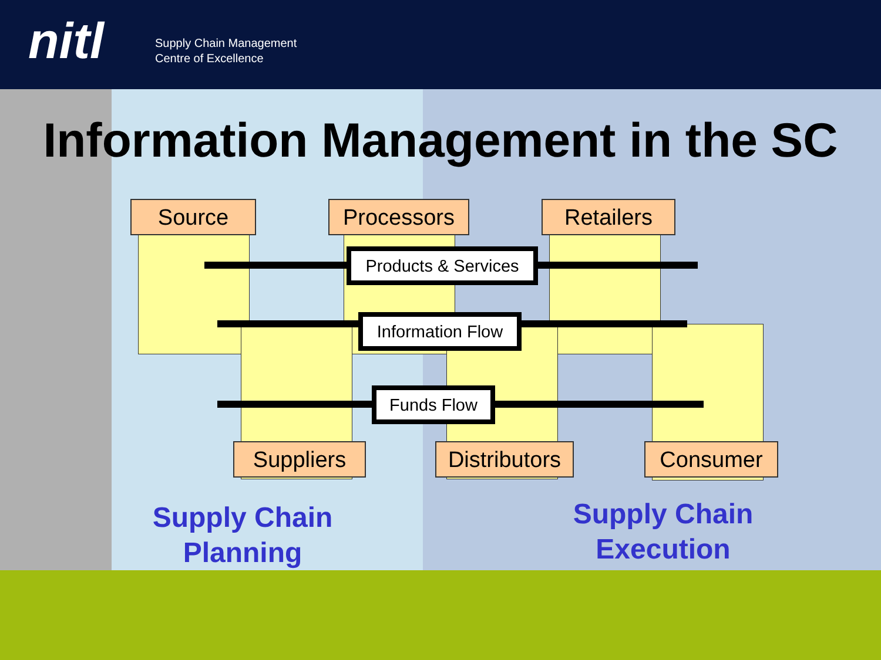nitl
Supply Chain Management
Centre of Excellence
Information Management in the SC
Source Processors Retailers
Products & Services
Information Flow
Funds Flow
Suppliers
Distributors
Consumer
Supply Chain
Planning
Supply Chain
Execution